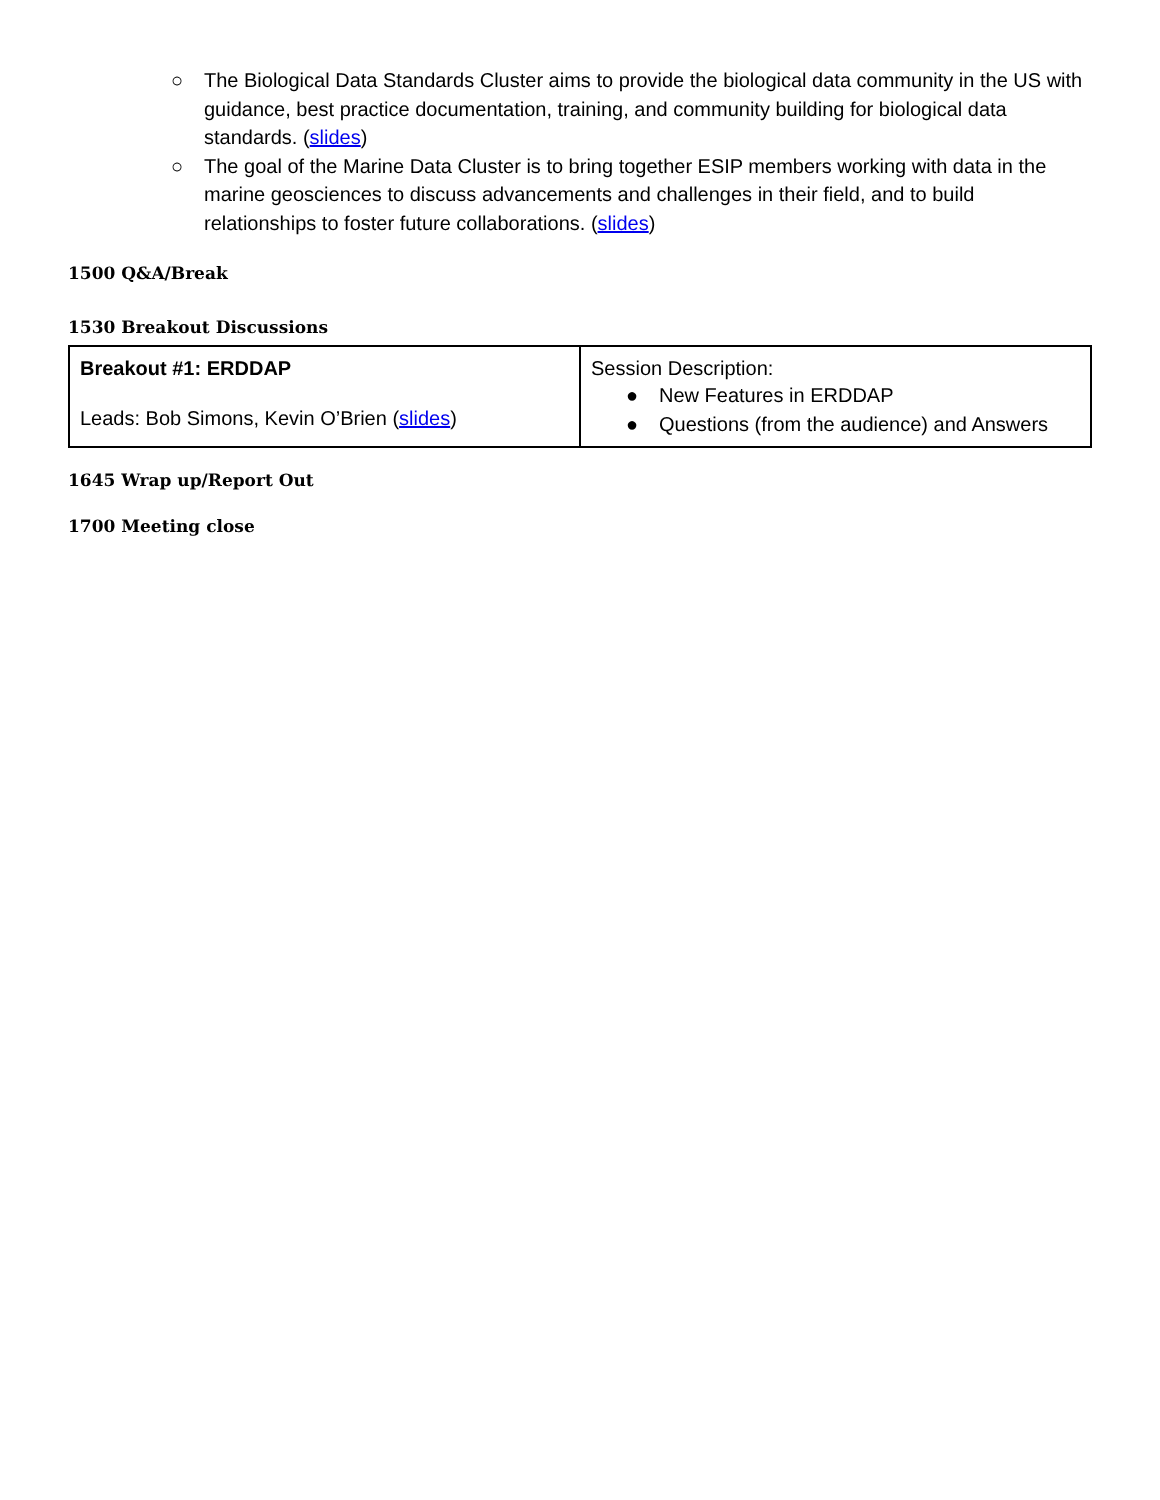○ The Biological Data Standards Cluster aims to provide the biological data community in the US with guidance, best practice documentation, training, and community building for biological data standards. (slides)
○ The goal of the Marine Data Cluster is to bring together ESIP members working with data in the marine geosciences to discuss advancements and challenges in their field, and to build relationships to foster future collaborations. (slides)
1500 Q&A/Break
1530 Breakout Discussions
| Breakout #1: ERDDAP Leads: Bob Simons, Kevin O’Brien ( slides ) | Session Description: ● New Features in ERDDAP ● Questions (from the audience) and Answers |
1645 Wrap up/Report Out
1700 Meeting close